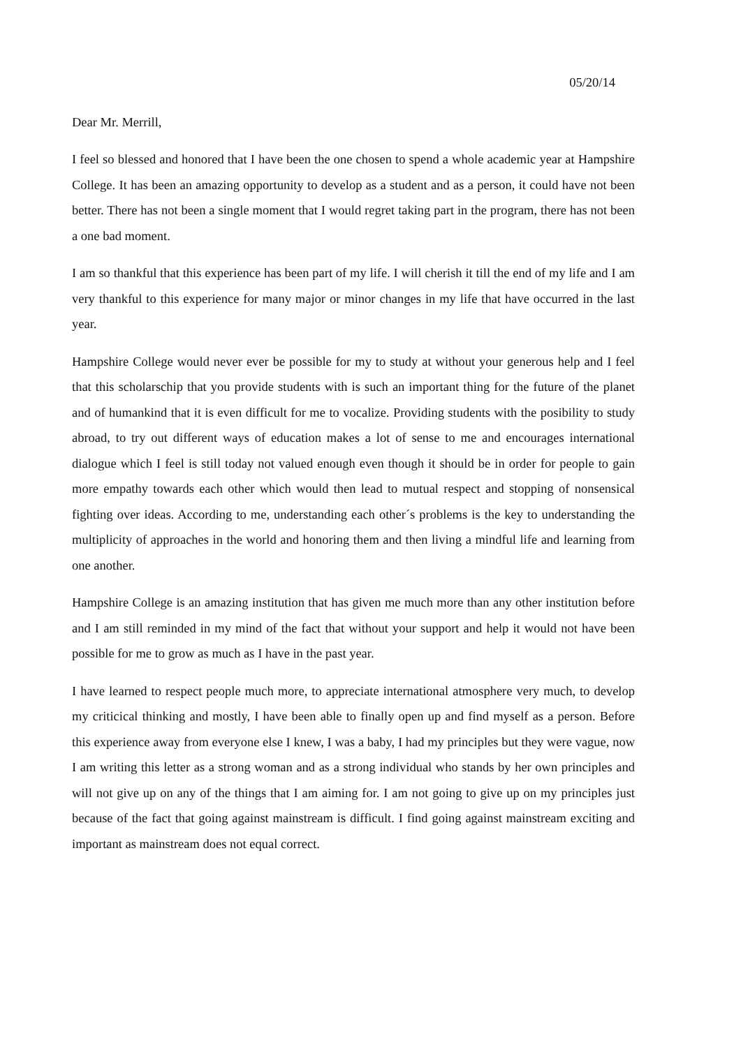05/20/14
Dear Mr. Merrill,
I feel so blessed and honored that I have been the one chosen to spend a whole academic year at Hampshire College. It has been an amazing opportunity to develop as a student and as a person, it could have not been better. There has not been a single moment that I would regret taking part in the program, there has not been a one bad moment.
I am so thankful that this experience has been part of my life. I will cherish it till the end of my life and I am very thankful to this experience for many major or minor changes in my life that have occurred in the last year.
Hampshire College would never ever be possible for my to study at without your generous help and I feel that this scholarschip that you provide students with is such an important thing for the future of the planet and of humankind that it is even difficult for me to vocalize. Providing students with the posibility to study abroad, to try out different ways of education makes a lot of sense to me and encourages international dialogue which I feel is still today not valued enough even though it should be in order for people to gain more empathy towards each other which would then lead to mutual respect and stopping of nonsensical fighting over ideas. According to me, understanding each other´s problems is the key to understanding the multiplicity of approaches in the world and honoring them and then living a mindful life and learning from one another.
Hampshire College is an amazing institution that has given me much more than any other institution before and I am still reminded in my mind of the fact that without your support and help it would not have been possible for me to grow as much as I have in the past year.
I have learned to respect people much more, to appreciate international atmosphere very much, to develop my criticical thinking and mostly, I have been able to finally open up and find myself as a person. Before this experience away from everyone else I knew, I was a baby, I had my principles but they were vague, now I am writing this letter as a strong woman and as a strong individual who stands by her own principles and will not give up on any of the things that I am aiming for. I am not going to give up on my principles just because of the fact that going against mainstream is difficult. I find going against mainstream exciting and important as mainstream does not equal correct.